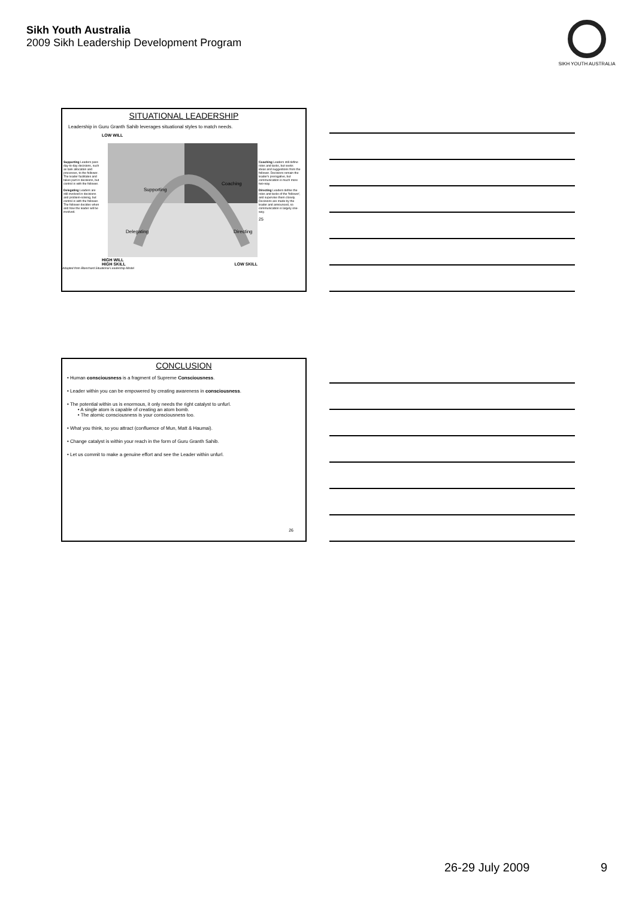Sikh Youth Australia
2009 Sikh Leadership Development Program
SIKH YOUTH AUSTRALIA
SITUATIONAL LEADERSHIP
Leadership in Guru Granth Sahib leverages situational styles to match needs.
Supporting Leaders pass day-to-day decisions, such as task allocation and processes, to the follower. The leader facilitates and takes part in decisions, but control is with the follower.
Delegating Leaders are still involved in decisions and problem-solving, but control is with the follower. The follower decides when and how the leader will be involved.
LOW WILL
Supporting
Coaching
Delegating
Directing
HIGH WILL
HIGH SKILL LOW SKILL
Coaching Leaders still define roles and tasks, but seeks ideas and suggestions from the follower. Decisions remain the leader's prerogative, but communication is much more two-way.
Directing Leaders define the roles and tasks of the 'follower', and supervise them closely. Decisions are made by the leader and announced, so communication is largely one-way.
25
Adapted from Blanchard Situational Leadership Model
CONCLUSION
• Human consciousness is a fragment of Supreme Consciousness.
• Leader within you can be empowered by creating awareness in consciousness.
• The potential within us is enormous, it only needs the right catalyst to unfurl.
• A single atom is capable of creating an atom bomb.
• The atomic consciousness is your consciousness too.
• What you think, so you attract (confluence of Mun, Matt & Haumai).
• Change catalyst is within your reach in the form of Guru Granth Sahib.
• Let us commit to make a genuine effort and see the Leader within unfurl.
26
26-29 July 2009 9